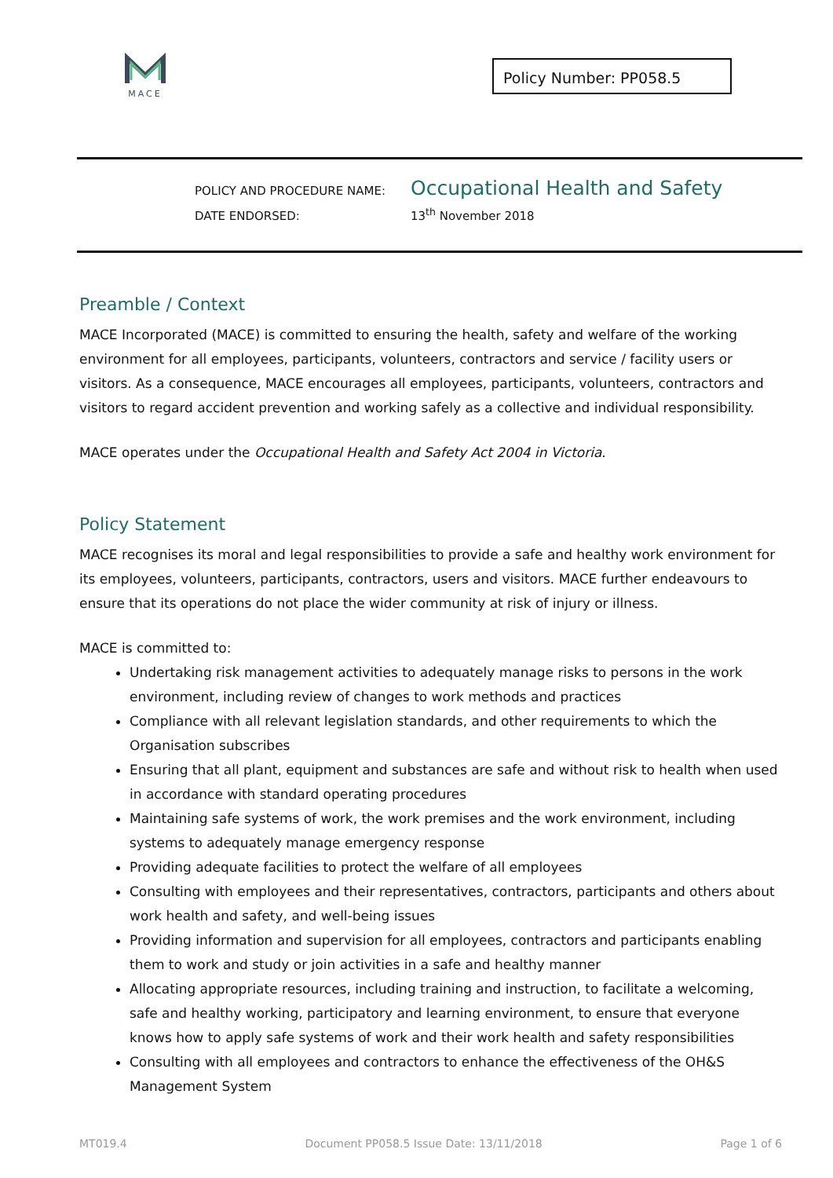MACE
Policy Number: PP058.5
POLICY AND PROCEDURE NAME:
Occupational Health and Safety
DATE ENDORSED: 13<sup>th</sup> November 2018
Preamble / Context
MACE Incorporated (MACE) is committed to ensuring the health, safety and welfare of the working environment for all employees, participants, volunteers, contractors and service / facility users or visitors. As a consequence, MACE encourages all employees, participants, volunteers, contractors and visitors to regard accident prevention and working safely as a collective and individual responsibility.
MACE operates under the Occupational Health and Safety Act 2004 in Victoria.
Policy Statement
MACE recognises its moral and legal responsibilities to provide a safe and healthy work environment for its employees, volunteers, participants, contractors, users and visitors. MACE further endeavours to ensure that its operations do not place the wider community at risk of injury or illness.
MACE is committed to:
Undertaking risk management activities to adequately manage risks to persons in the work environment, including review of changes to work methods and practices
Compliance with all relevant legislation standards, and other requirements to which the Organisation subscribes
Ensuring that all plant, equipment and substances are safe and without risk to health when used in accordance with standard operating procedures
Maintaining safe systems of work, the work premises and the work environment, including systems to adequately manage emergency response
Providing adequate facilities to protect the welfare of all employees
Consulting with employees and their representatives, contractors, participants and others about work health and safety, and well-being issues
Providing information and supervision for all employees, contractors and participants enabling them to work and study or join activities in a safe and healthy manner
Allocating appropriate resources, including training and instruction, to facilitate a welcoming, safe and healthy working, participatory and learning environment, to ensure that everyone knows how to apply safe systems of work and their work health and safety responsibilities
Consulting with all employees and contractors to enhance the effectiveness of the OH&S Management System
MT019.4 Document PP058.5 Issue Date: 13/11/2018 Page 1 of 6